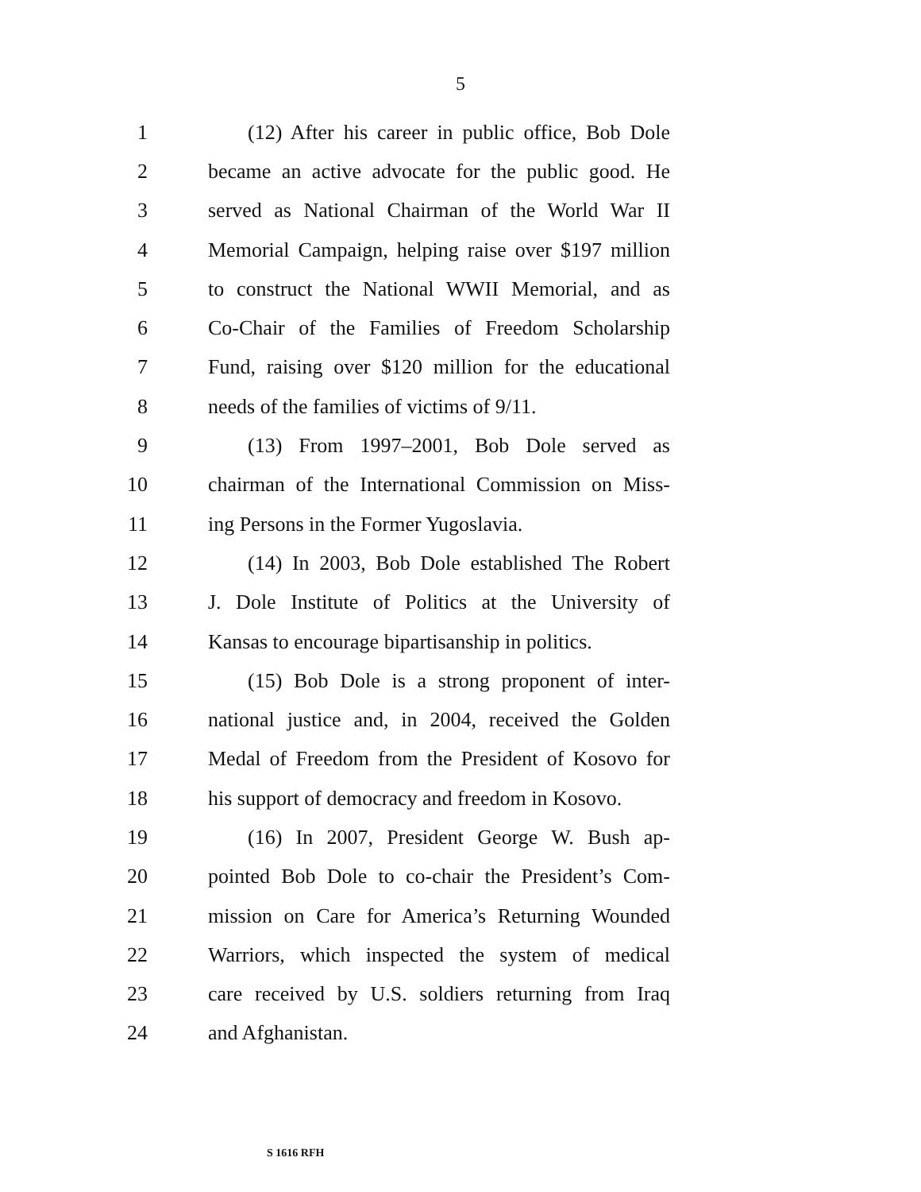5
1 (12) After his career in public office, Bob Dole
2 became an active advocate for the public good. He
3 served as National Chairman of the World War II
4 Memorial Campaign, helping raise over $197 million
5 to construct the National WWII Memorial, and as
6 Co-Chair of the Families of Freedom Scholarship
7 Fund, raising over $120 million for the educational
8 needs of the families of victims of 9/11.
9 (13) From 1997–2001, Bob Dole served as
10 chairman of the International Commission on Miss-
11 ing Persons in the Former Yugoslavia.
12 (14) In 2003, Bob Dole established The Robert
13 J. Dole Institute of Politics at the University of
14 Kansas to encourage bipartisanship in politics.
15 (15) Bob Dole is a strong proponent of inter-
16 national justice and, in 2004, received the Golden
17 Medal of Freedom from the President of Kosovo for
18 his support of democracy and freedom in Kosovo.
19 (16) In 2007, President George W. Bush ap-
20 pointed Bob Dole to co-chair the President’s Com-
21 mission on Care for America’s Returning Wounded
22 Warriors, which inspected the system of medical
23 care received by U.S. soldiers returning from Iraq
24 and Afghanistan.
S 1616 RFH